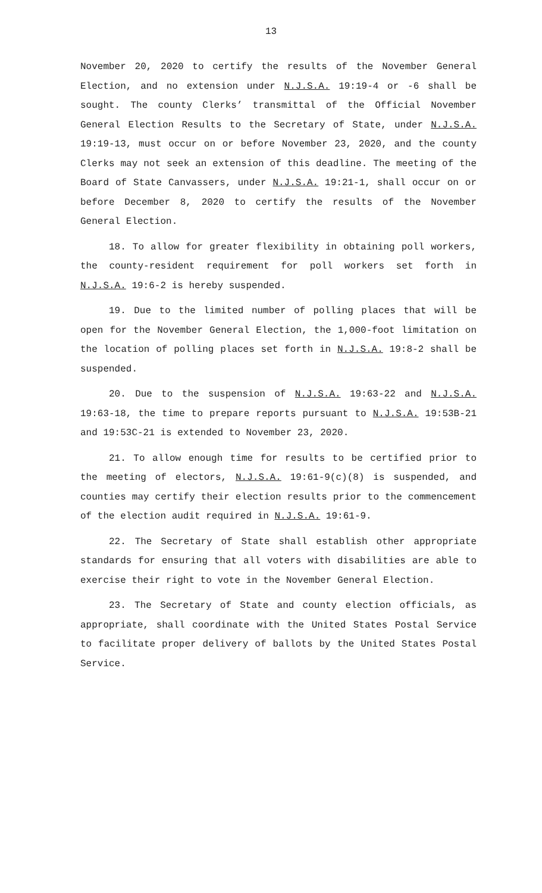13
November 20, 2020 to certify the results of the November General Election, and no extension under N.J.S.A. 19:19-4 or -6 shall be sought. The county Clerks’ transmittal of the Official November General Election Results to the Secretary of State, under N.J.S.A. 19:19-13, must occur on or before November 23, 2020, and the county Clerks may not seek an extension of this deadline. The meeting of the Board of State Canvassers, under N.J.S.A. 19:21-1, shall occur on or before December 8, 2020 to certify the results of the November General Election.
18. To allow for greater flexibility in obtaining poll workers, the county-resident requirement for poll workers set forth in N.J.S.A. 19:6-2 is hereby suspended.
19. Due to the limited number of polling places that will be open for the November General Election, the 1,000-foot limitation on the location of polling places set forth in N.J.S.A. 19:8-2 shall be suspended.
20. Due to the suspension of N.J.S.A. 19:63-22 and N.J.S.A. 19:63-18, the time to prepare reports pursuant to N.J.S.A. 19:53B-21 and 19:53C-21 is extended to November 23, 2020.
21. To allow enough time for results to be certified prior to the meeting of electors, N.J.S.A. 19:61-9(c)(8) is suspended, and counties may certify their election results prior to the commencement of the election audit required in N.J.S.A. 19:61-9.
22. The Secretary of State shall establish other appropriate standards for ensuring that all voters with disabilities are able to exercise their right to vote in the November General Election.
23. The Secretary of State and county election officials, as appropriate, shall coordinate with the United States Postal Service to facilitate proper delivery of ballots by the United States Postal Service.